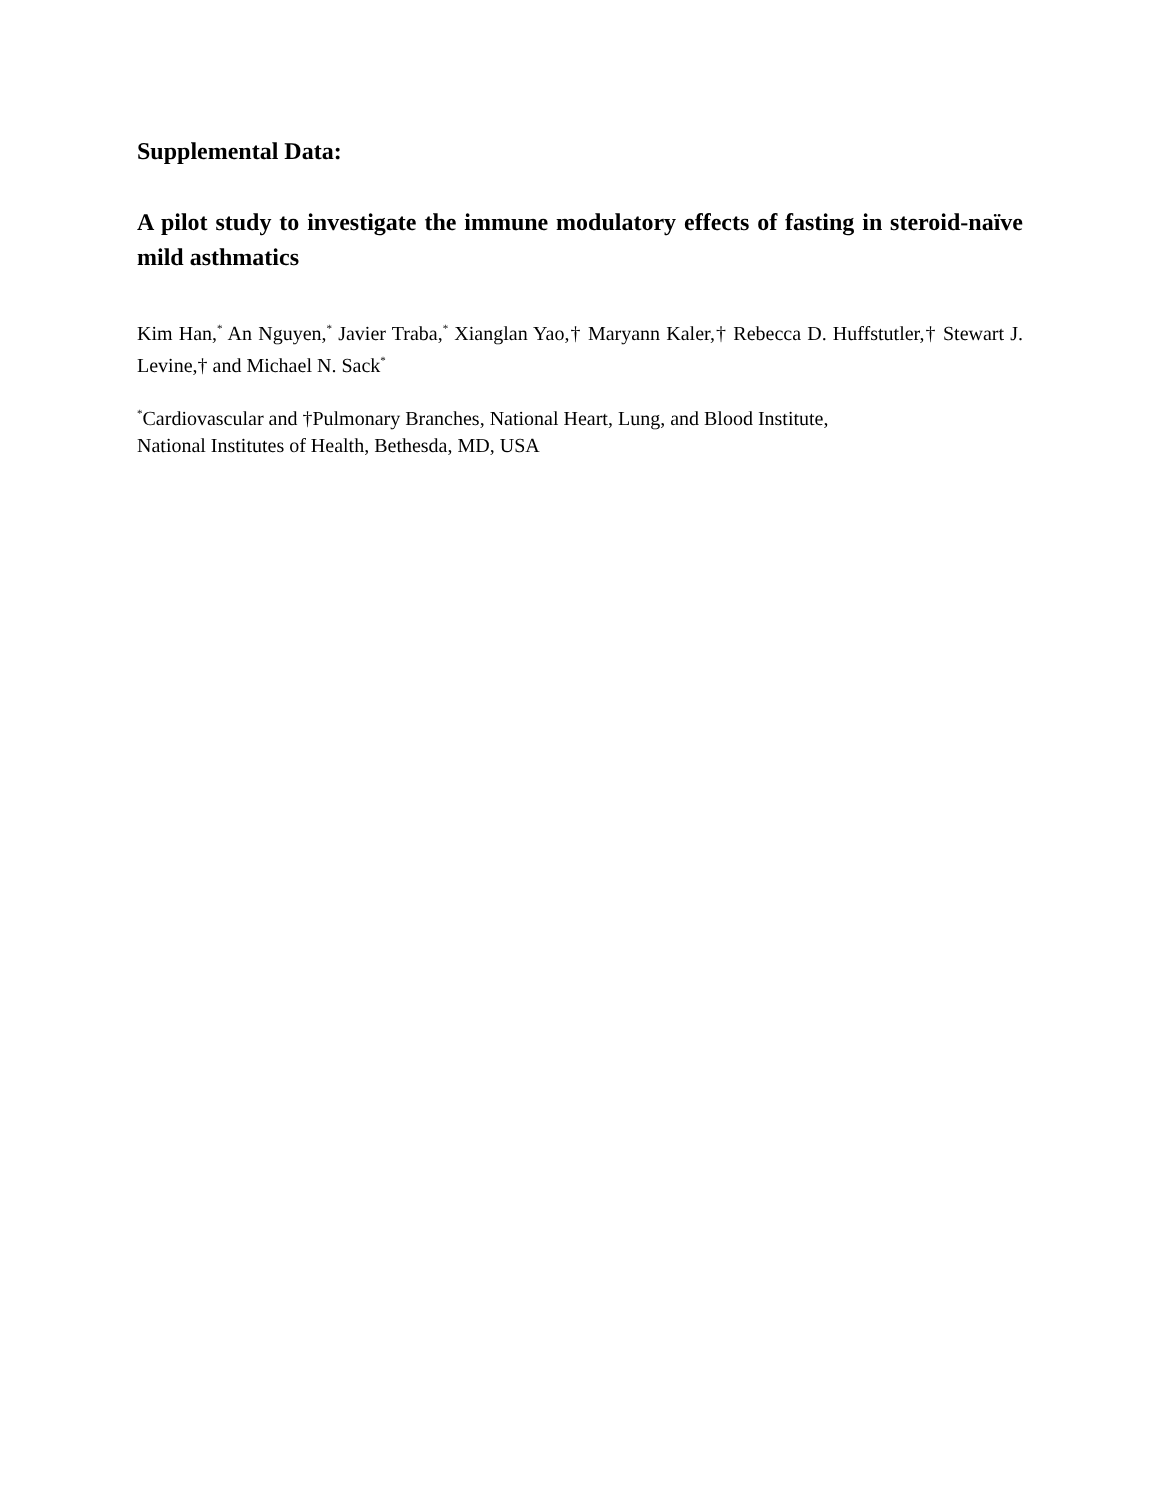Supplemental Data:
A pilot study to investigate the immune modulatory effects of fasting in steroid-naïve mild asthmatics
Kim Han,<sup>*</sup> An Nguyen,<sup>*</sup> Javier Traba,<sup>*</sup> Xianglan Yao,† Maryann Kaler,† Rebecca D. Huffstutler,† Stewart J. Levine,† and Michael N. Sack<sup>*</sup>
<sup>*</sup> Cardiovascular and †Pulmonary Branches, National Heart, Lung, and Blood Institute,
National Institutes of Health, Bethesda, MD, USA